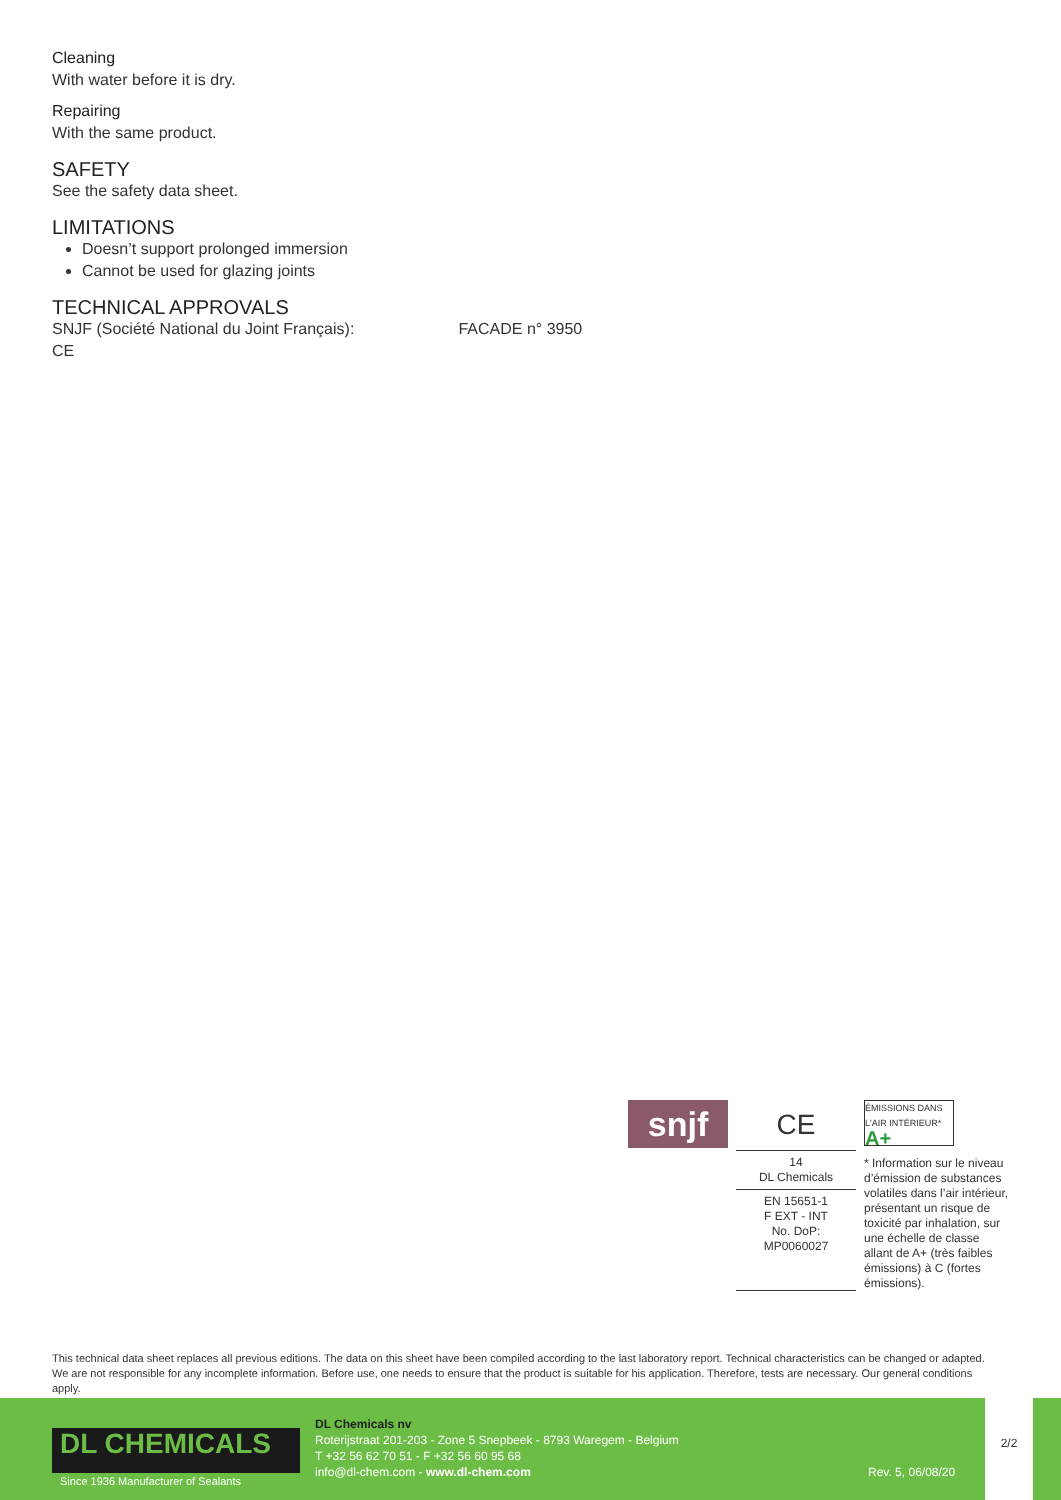Cleaning
With water before it is dry.
Repairing
With the same product.
SAFETY
See the safety data sheet.
LIMITATIONS
Doesn’t support prolonged immersion
Cannot be used for glazing joints
TECHNICAL APPROVALS
SNJF (Société National du Joint Français): FACADE n° 3950
CE
snjf
CE
14
DL Chemicals
EN 15651-1
F EXT - INT
No. DoP:
MP0060027
ÉMISSIONS DANS L'AIR INTÉRIEUR* A+
* Information sur le niveau d’émission de substances volatiles dans l’air intérieur, présentant un risque de toxicité par inhalation, sur une échelle de classe allant de A+ (très faibles émissions) à C (fortes émissions).
This technical data sheet replaces all previous editions. The data on this sheet have been compiled according to the last laboratory report. Technical characteristics can be changed or adapted. We are not responsible for any incomplete information. Before use, one needs to ensure that the product is suitable for his application. Therefore, tests are necessary. Our general conditions apply.
DL CHEMICALS Since 1936 Manufacturer of Sealants
DL Chemicals nv
Roterijstraat 201-203 - Zone 5 Snepbeek - 8793 Waregem - Belgium
T +32 56 62 70 51 - F +32 56 60 95 68
info@dl-chem.com - www.dl-chem.com
Rev. 5, 06/08/20
2/2